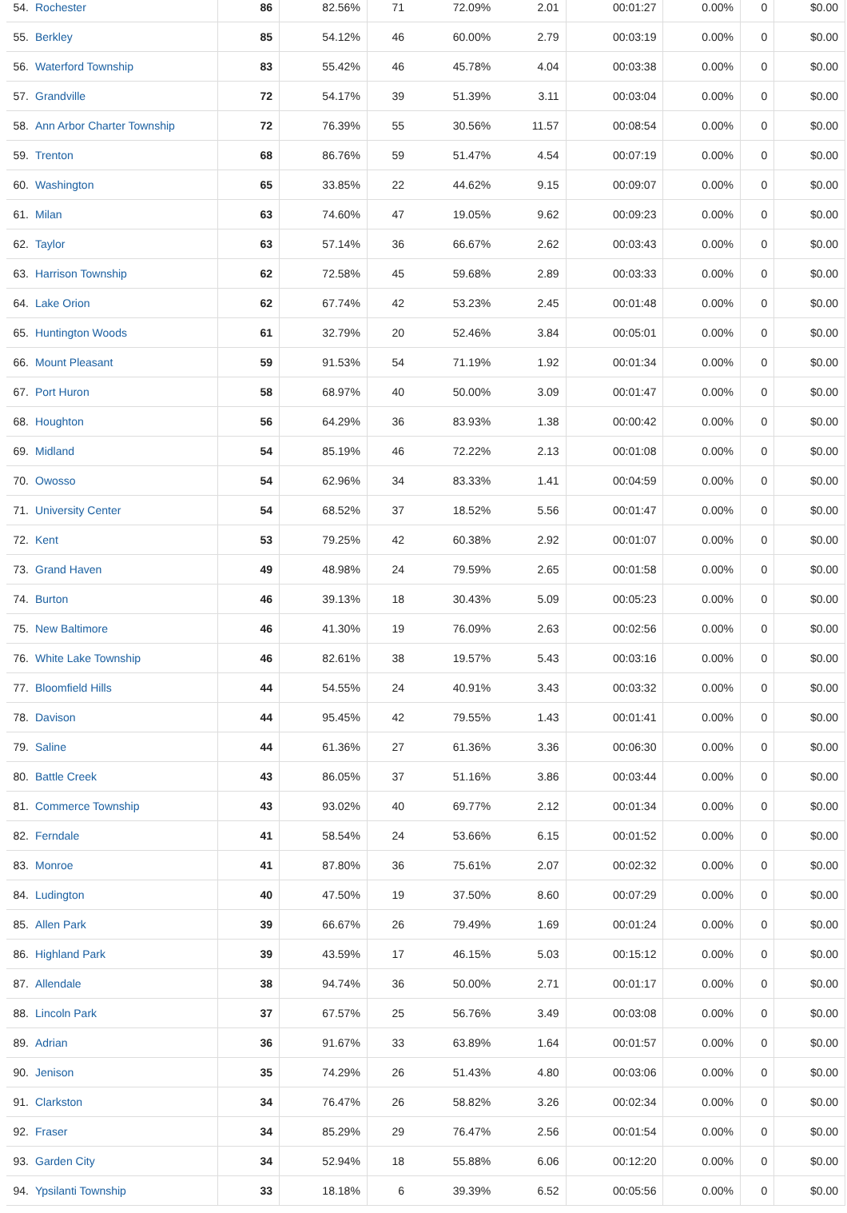| 54. | Rochester | 86 | 82.56% | 71 | 72.09% | 2.01 | 00:01:27 | 0.00% | 0 | $0.00 |
| 55. | Berkley | 85 | 54.12% | 46 | 60.00% | 2.79 | 00:03:19 | 0.00% | 0 | $0.00 |
| 56. | Waterford Township | 83 | 55.42% | 46 | 45.78% | 4.04 | 00:03:38 | 0.00% | 0 | $0.00 |
| 57. | Grandville | 72 | 54.17% | 39 | 51.39% | 3.11 | 00:03:04 | 0.00% | 0 | $0.00 |
| 58. | Ann Arbor Charter Township | 72 | 76.39% | 55 | 30.56% | 11.57 | 00:08:54 | 0.00% | 0 | $0.00 |
| 59. | Trenton | 68 | 86.76% | 59 | 51.47% | 4.54 | 00:07:19 | 0.00% | 0 | $0.00 |
| 60. | Washington | 65 | 33.85% | 22 | 44.62% | 9.15 | 00:09:07 | 0.00% | 0 | $0.00 |
| 61. | Milan | 63 | 74.60% | 47 | 19.05% | 9.62 | 00:09:23 | 0.00% | 0 | $0.00 |
| 62. | Taylor | 63 | 57.14% | 36 | 66.67% | 2.62 | 00:03:43 | 0.00% | 0 | $0.00 |
| 63. | Harrison Township | 62 | 72.58% | 45 | 59.68% | 2.89 | 00:03:33 | 0.00% | 0 | $0.00 |
| 64. | Lake Orion | 62 | 67.74% | 42 | 53.23% | 2.45 | 00:01:48 | 0.00% | 0 | $0.00 |
| 65. | Huntington Woods | 61 | 32.79% | 20 | 52.46% | 3.84 | 00:05:01 | 0.00% | 0 | $0.00 |
| 66. | Mount Pleasant | 59 | 91.53% | 54 | 71.19% | 1.92 | 00:01:34 | 0.00% | 0 | $0.00 |
| 67. | Port Huron | 58 | 68.97% | 40 | 50.00% | 3.09 | 00:01:47 | 0.00% | 0 | $0.00 |
| 68. | Houghton | 56 | 64.29% | 36 | 83.93% | 1.38 | 00:00:42 | 0.00% | 0 | $0.00 |
| 69. | Midland | 54 | 85.19% | 46 | 72.22% | 2.13 | 00:01:08 | 0.00% | 0 | $0.00 |
| 70. | Owosso | 54 | 62.96% | 34 | 83.33% | 1.41 | 00:04:59 | 0.00% | 0 | $0.00 |
| 71. | University Center | 54 | 68.52% | 37 | 18.52% | 5.56 | 00:01:47 | 0.00% | 0 | $0.00 |
| 72. | Kent | 53 | 79.25% | 42 | 60.38% | 2.92 | 00:01:07 | 0.00% | 0 | $0.00 |
| 73. | Grand Haven | 49 | 48.98% | 24 | 79.59% | 2.65 | 00:01:58 | 0.00% | 0 | $0.00 |
| 74. | Burton | 46 | 39.13% | 18 | 30.43% | 5.09 | 00:05:23 | 0.00% | 0 | $0.00 |
| 75. | New Baltimore | 46 | 41.30% | 19 | 76.09% | 2.63 | 00:02:56 | 0.00% | 0 | $0.00 |
| 76. | White Lake Township | 46 | 82.61% | 38 | 19.57% | 5.43 | 00:03:16 | 0.00% | 0 | $0.00 |
| 77. | Bloomfield Hills | 44 | 54.55% | 24 | 40.91% | 3.43 | 00:03:32 | 0.00% | 0 | $0.00 |
| 78. | Davison | 44 | 95.45% | 42 | 79.55% | 1.43 | 00:01:41 | 0.00% | 0 | $0.00 |
| 79. | Saline | 44 | 61.36% | 27 | 61.36% | 3.36 | 00:06:30 | 0.00% | 0 | $0.00 |
| 80. | Battle Creek | 43 | 86.05% | 37 | 51.16% | 3.86 | 00:03:44 | 0.00% | 0 | $0.00 |
| 81. | Commerce Township | 43 | 93.02% | 40 | 69.77% | 2.12 | 00:01:34 | 0.00% | 0 | $0.00 |
| 82. | Ferndale | 41 | 58.54% | 24 | 53.66% | 6.15 | 00:01:52 | 0.00% | 0 | $0.00 |
| 83. | Monroe | 41 | 87.80% | 36 | 75.61% | 2.07 | 00:02:32 | 0.00% | 0 | $0.00 |
| 84. | Ludington | 40 | 47.50% | 19 | 37.50% | 8.60 | 00:07:29 | 0.00% | 0 | $0.00 |
| 85. | Allen Park | 39 | 66.67% | 26 | 79.49% | 1.69 | 00:01:24 | 0.00% | 0 | $0.00 |
| 86. | Highland Park | 39 | 43.59% | 17 | 46.15% | 5.03 | 00:15:12 | 0.00% | 0 | $0.00 |
| 87. | Allendale | 38 | 94.74% | 36 | 50.00% | 2.71 | 00:01:17 | 0.00% | 0 | $0.00 |
| 88. | Lincoln Park | 37 | 67.57% | 25 | 56.76% | 3.49 | 00:03:08 | 0.00% | 0 | $0.00 |
| 89. | Adrian | 36 | 91.67% | 33 | 63.89% | 1.64 | 00:01:57 | 0.00% | 0 | $0.00 |
| 90. | Jenison | 35 | 74.29% | 26 | 51.43% | 4.80 | 00:03:06 | 0.00% | 0 | $0.00 |
| 91. | Clarkston | 34 | 76.47% | 26 | 58.82% | 3.26 | 00:02:34 | 0.00% | 0 | $0.00 |
| 92. | Fraser | 34 | 85.29% | 29 | 76.47% | 2.56 | 00:01:54 | 0.00% | 0 | $0.00 |
| 93. | Garden City | 34 | 52.94% | 18 | 55.88% | 6.06 | 00:12:20 | 0.00% | 0 | $0.00 |
| 94. | Ypsilanti Township | 33 | 18.18% | 6 | 39.39% | 6.52 | 00:05:56 | 0.00% | 0 | $0.00 |